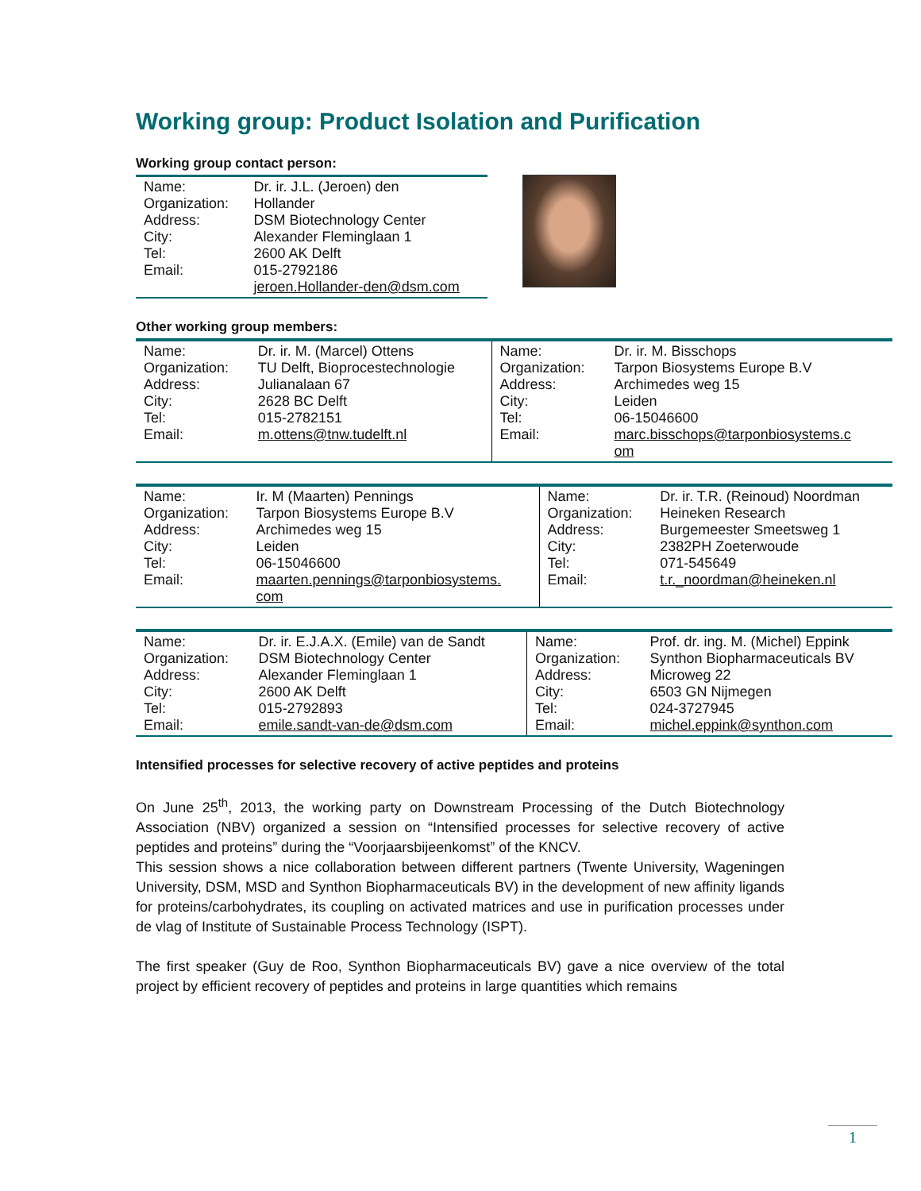Working group: Product Isolation and Purification
Working group contact person:
| Name: Organization: Address: City: Tel: Email: | Dr. ir. J.L. (Jeroen) den Hollander DSM Biotechnology Center Alexander Fleminglaan 1 2600 AK Delft 015-2792186 jeroen.Hollander-den@dsm.com |
Other working group members:
| Name: Organization: Address: City: Tel: Email: | Dr. ir. M. (Marcel) Ottens TU Delft, Bioprocestechnologie Julianalaan 67 2628 BC Delft 015-2782151 m.ottens@tnw.tudelft.nl | Name: Organization: Address: City: Tel: Email: | Dr. ir. M. Bisschops Tarpon Biosystems Europe B.V Archimedes weg 15 Leiden 06-15046600 marc.bisschops@tarponbiosystems.c om |
| Name: Organization: Address: City: Tel: Email: | Ir. M (Maarten) Pennings Tarpon Biosystems Europe B.V Archimedes weg 15 Leiden 06-15046600 maarten.pennings@tarponbiosystems. com | Name: Organization: Address: City: Tel: Email: | Dr. ir. T.R. (Reinoud) Noordman Heineken Research Burgemeester Smeetsweg 1 2382PH Zoeterwoude 071-545649 t.r._noordman@heineken.nl |
| Name: Organization: Address: City: Tel: Email: | Dr. ir. E.J.A.X. (Emile) van de Sandt DSM Biotechnology Center Alexander Fleminglaan 1 2600 AK Delft 015-2792893 emile.sandt-van-de@dsm.com | Name: Organization: Address: City: Tel: Email: | Prof. dr. ing. M. (Michel) Eppink Synthon Biopharmaceuticals BV Microweg 22 6503 GN Nijmegen 024-3727945 michel.eppink@synthon.com |
Intensified processes for selective recovery of active peptides and proteins
On June 25<sup>th</sup>, 2013, the working party on Downstream Processing of the Dutch Biotechnology Association (NBV) organized a session on “Intensified processes for selective recovery of active peptides and proteins” during the “Voorjaarsbijeenkomst” of the KNCV.
This session shows a nice collaboration between different partners (Twente University, Wageningen University, DSM, MSD and Synthon Biopharmaceuticals BV) in the development of new affinity ligands for proteins/carbohydrates, its coupling on activated matrices and use in purification processes under de vlag of Institute of Sustainable Process Technology (ISPT).
The first speaker (Guy de Roo, Synthon Biopharmaceuticals BV) gave a nice overview of the total project by efficient recovery of peptides and proteins in large quantities which remains
1